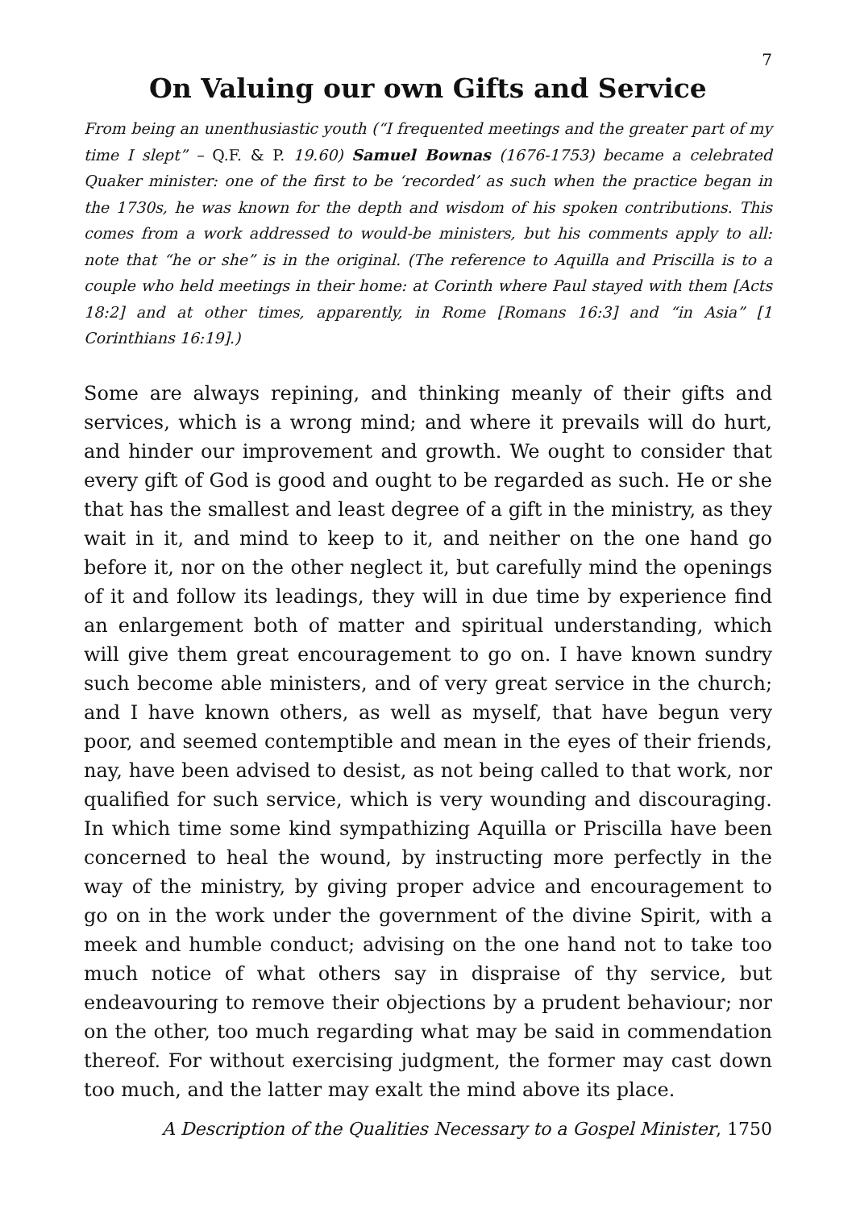7
On Valuing our own Gifts and Service
From being an unenthusiastic youth (“I frequented meetings and the greater part of my time I slept” – Q.F. & P. 19.60) Samuel Bownas (1676-1753) became a celebrated Quaker minister: one of the first to be ‘recorded’ as such when the practice began in the 1730s, he was known for the depth and wisdom of his spoken contributions. This comes from a work addressed to would-be ministers, but his comments apply to all: note that “he or she” is in the original. (The reference to Aquilla and Priscilla is to a couple who held meetings in their home: at Corinth where Paul stayed with them [Acts 18:2] and at other times, apparently, in Rome [Romans 16:3] and “in Asia” [1 Corinthians 16:19].)
Some are always repining, and thinking meanly of their gifts and services, which is a wrong mind; and where it prevails will do hurt, and hinder our improvement and growth. We ought to consider that every gift of God is good and ought to be regarded as such. He or she that has the smallest and least degree of a gift in the ministry, as they wait in it, and mind to keep to it, and neither on the one hand go before it, nor on the other neglect it, but carefully mind the openings of it and follow its leadings, they will in due time by experience find an enlargement both of matter and spiritual understanding, which will give them great encouragement to go on. I have known sundry such become able ministers, and of very great service in the church; and I have known others, as well as myself, that have begun very poor, and seemed contemptible and mean in the eyes of their friends, nay, have been advised to desist, as not being called to that work, nor qualified for such service, which is very wounding and discouraging. In which time some kind sympathizing Aquilla or Priscilla have been concerned to heal the wound, by instructing more perfectly in the way of the ministry, by giving proper advice and encouragement to go on in the work under the government of the divine Spirit, with a meek and humble conduct; advising on the one hand not to take too much notice of what others say in dispraise of thy service, but endeavouring to remove their objections by a prudent behaviour; nor on the other, too much regarding what may be said in commendation thereof. For without exercising judgment, the former may cast down too much, and the latter may exalt the mind above its place.
A Description of the Qualities Necessary to a Gospel Minister, 1750